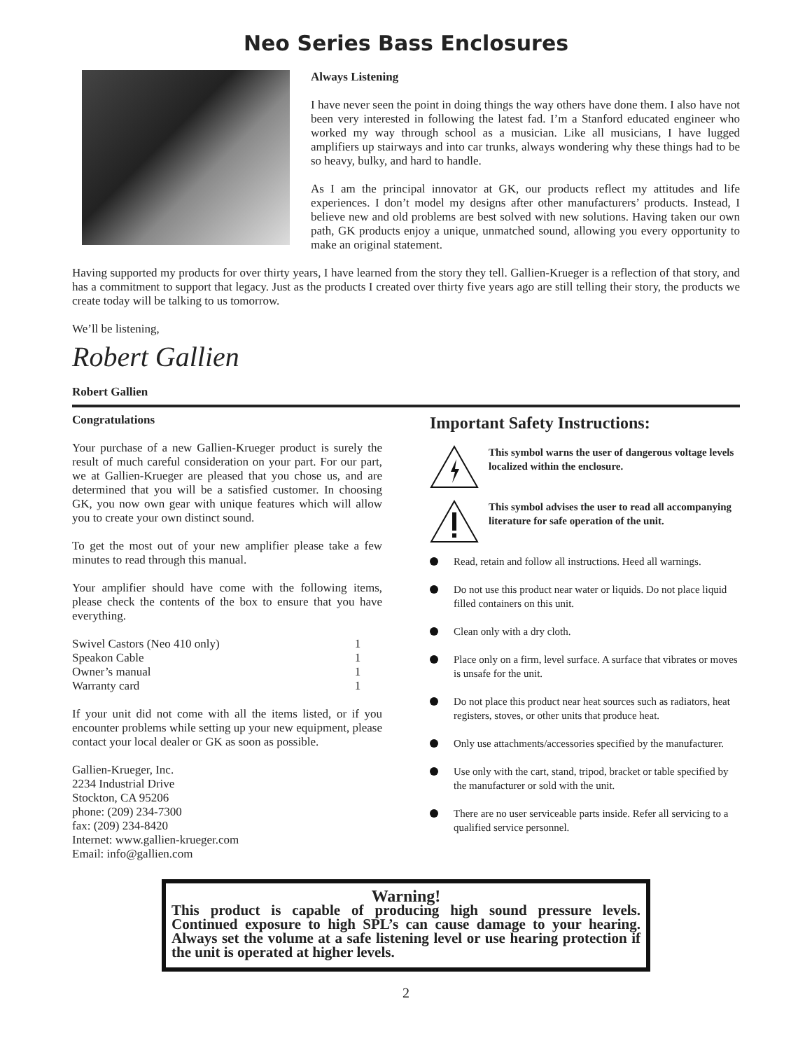Neo Series Bass Enclosures
Always Listening
I have never seen the point in doing things the way others have done them. I also have not been very interested in following the latest fad. I’m a Stanford educated engineer who worked my way through school as a musician. Like all musicians, I have lugged amplifiers up stairways and into car trunks, always wondering why these things had to be so heavy, bulky, and hard to handle.
As I am the principal innovator at GK, our products reflect my attitudes and life experiences. I don’t model my designs after other manufacturers’ products. Instead, I believe new and old problems are best solved with new solutions. Having taken our own path, GK products enjoy a unique, unmatched sound, allowing you every opportunity to make an original statement.
Having supported my products for over thirty years, I have learned from the story they tell. Gallien-Krueger is a reflection of that story, and has a commitment to support that legacy. Just as the products I created over thirty five years ago are still telling their story, the products we create today will be talking to us tomorrow.
We’ll be listening,
Robert Gallien
Robert Gallien
Congratulations
Your purchase of a new Gallien-Krueger product is surely the result of much careful consideration on your part. For our part, we at Gallien-Krueger are pleased that you chose us, and are determined that you will be a satisfied customer. In choosing GK, you now own gear with unique features which will allow you to create your own distinct sound.
To get the most out of your new amplifier please take a few minutes to read through this manual.
Your amplifier should have come with the following items, please check the contents of the box to ensure that you have everything.
| Swivel Castors (Neo 410 only) | 1 |
| Speakon Cable | 1 |
| Owner’s manual | 1 |
| Warranty card | 1 |
If your unit did not come with all the items listed, or if you encounter problems while setting up your new equipment, please contact your local dealer or GK as soon as possible.
Gallien-Krueger, Inc.
2234 Industrial Drive
Stockton, CA 95206
phone: (209) 234-7300
fax: (209) 234-8420
Internet: www.gallien-krueger.com
Email: info@gallien.com
Important Safety Instructions:
This symbol warns the user of dangerous voltage levels localized within the enclosure.
This symbol advises the user to read all accompanying literature for safe operation of the unit.
Read, retain and follow all instructions. Heed all warnings.
Do not use this product near water or liquids. Do not place liquid filled containers on this unit.
Clean only with a dry cloth.
Place only on a firm, level surface. A surface that vibrates or moves is unsafe for the unit.
Do not place this product near heat sources such as radiators, heat registers, stoves, or other units that produce heat.
Only use attachments/accessories specified by the manufacturer.
Use only with the cart, stand, tripod, bracket or table specified by the manufacturer or sold with the unit.
There are no user serviceable parts inside. Refer all servicing to a qualified service personnel.
Warning!
This product is capable of producing high sound pressure levels. Continued exposure to high SPL’s can cause damage to your hearing. Always set the volume at a safe listening level or use hearing protection if the unit is operated at higher levels.
2